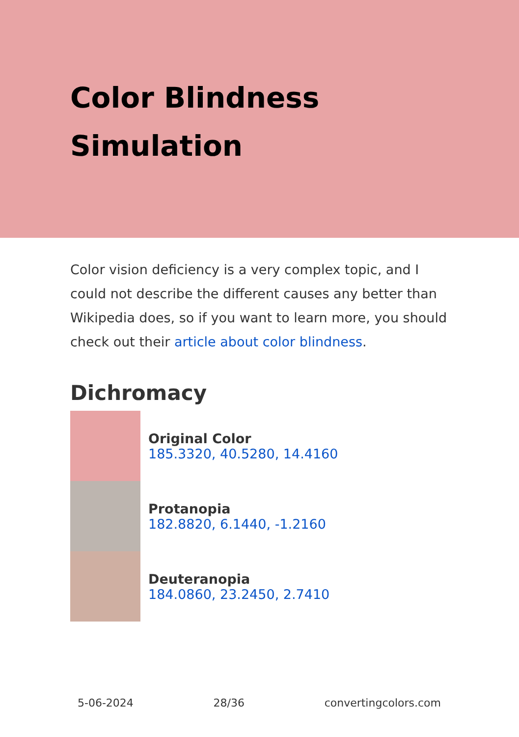Color Blindness Simulation
Color vision deficiency is a very complex topic, and I could not describe the different causes any better than Wikipedia does, so if you want to learn more, you should check out their article about color blindness.
Dichromacy
Original Color
185.3320, 40.5280, 14.4160
Protanopia
182.8820, 6.1440, -1.2160
Deuteranopia
184.0860, 23.2450, 2.7410
5-06-2024 28/36 convertingcolors.com